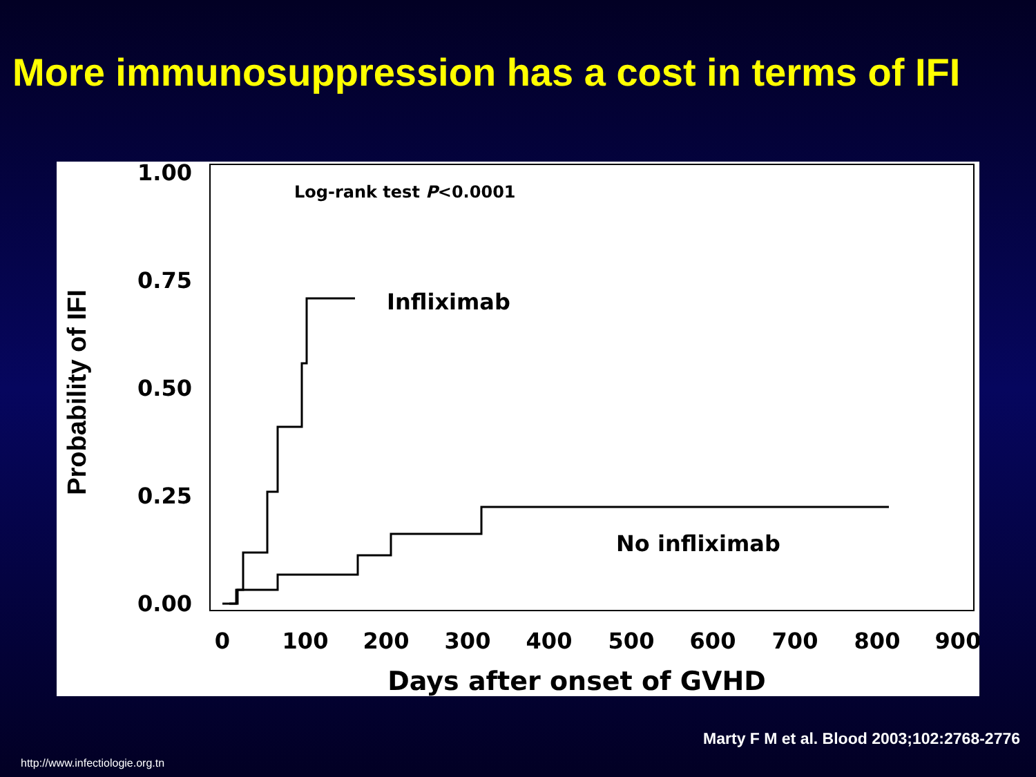More immunosuppression has a cost in terms of IFI
1.00
0.75
0.50
0.25
0.00
0
100
200
300
400
500
600
700
800
900
Days after onset of GVHD
Probability of IFI
Log-rank test P<0.0001
Infliximab
No infliximab
Marty F M et al. Blood 2003;102:2768-2776
http://www.infectiologie.org.tn